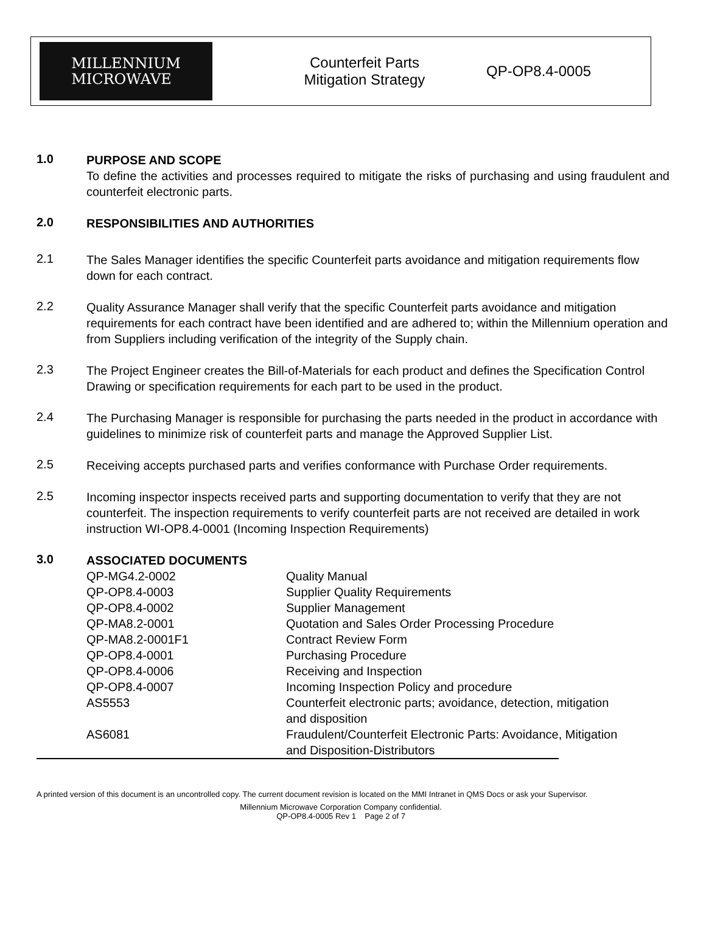MILLENNIUM
MICROWAVE
Counterfeit Parts
Mitigation Strategy
QP-OP8.4-0005
1.0
PURPOSE AND SCOPE
To define the activities and processes required to mitigate the risks of purchasing and using fraudulent and counterfeit electronic parts.
2.0
RESPONSIBILITIES AND AUTHORITIES
2.1
The Sales Manager identifies the specific Counterfeit parts avoidance and mitigation requirements flow down for each contract.
2.2
Quality Assurance Manager shall verify that the specific Counterfeit parts avoidance and mitigation requirements for each contract have been identified and are adhered to; within the Millennium operation and from Suppliers including verification of the integrity of the Supply chain.
2.3
The Project Engineer creates the Bill-of-Materials for each product and defines the Specification Control Drawing or specification requirements for each part to be used in the product.
2.4
The Purchasing Manager is responsible for purchasing the parts needed in the product in accordance with guidelines to minimize risk of counterfeit parts and manage the Approved Supplier List.
2.5
Receiving accepts purchased parts and verifies conformance with Purchase Order requirements.
2.5
Incoming inspector inspects received parts and supporting documentation to verify that they are not counterfeit. The inspection requirements to verify counterfeit parts are not received are detailed in work instruction WI-OP8.4-0001 (Incoming Inspection Requirements)
3.0
ASSOCIATED DOCUMENTS
| QP-MG4.2-0002 | Quality Manual |
| QP-OP8.4-0003 | Supplier Quality Requirements |
| QP-OP8.4-0002 | Supplier Management |
| QP-MA8.2-0001 | Quotation and Sales Order Processing Procedure |
| QP-MA8.2-0001F1 | Contract Review Form |
| QP-OP8.4-0001 | Purchasing Procedure |
| QP-OP8.4-0006 | Receiving and Inspection |
| QP-OP8.4-0007 | Incoming Inspection Policy and procedure |
| AS5553 | Counterfeit electronic parts; avoidance, detection, mitigation and disposition |
| AS6081 | Fraudulent/Counterfeit Electronic Parts: Avoidance, Mitigation and Disposition-Distributors |
A printed version of this document is an uncontrolled copy. The current document revision is located on the MMI Intranet in QMS Docs or ask your Supervisor.
Millennium Microwave Corporation Company confidential.
QP-OP8.4-0005 Rev 1 Page 2 of 7